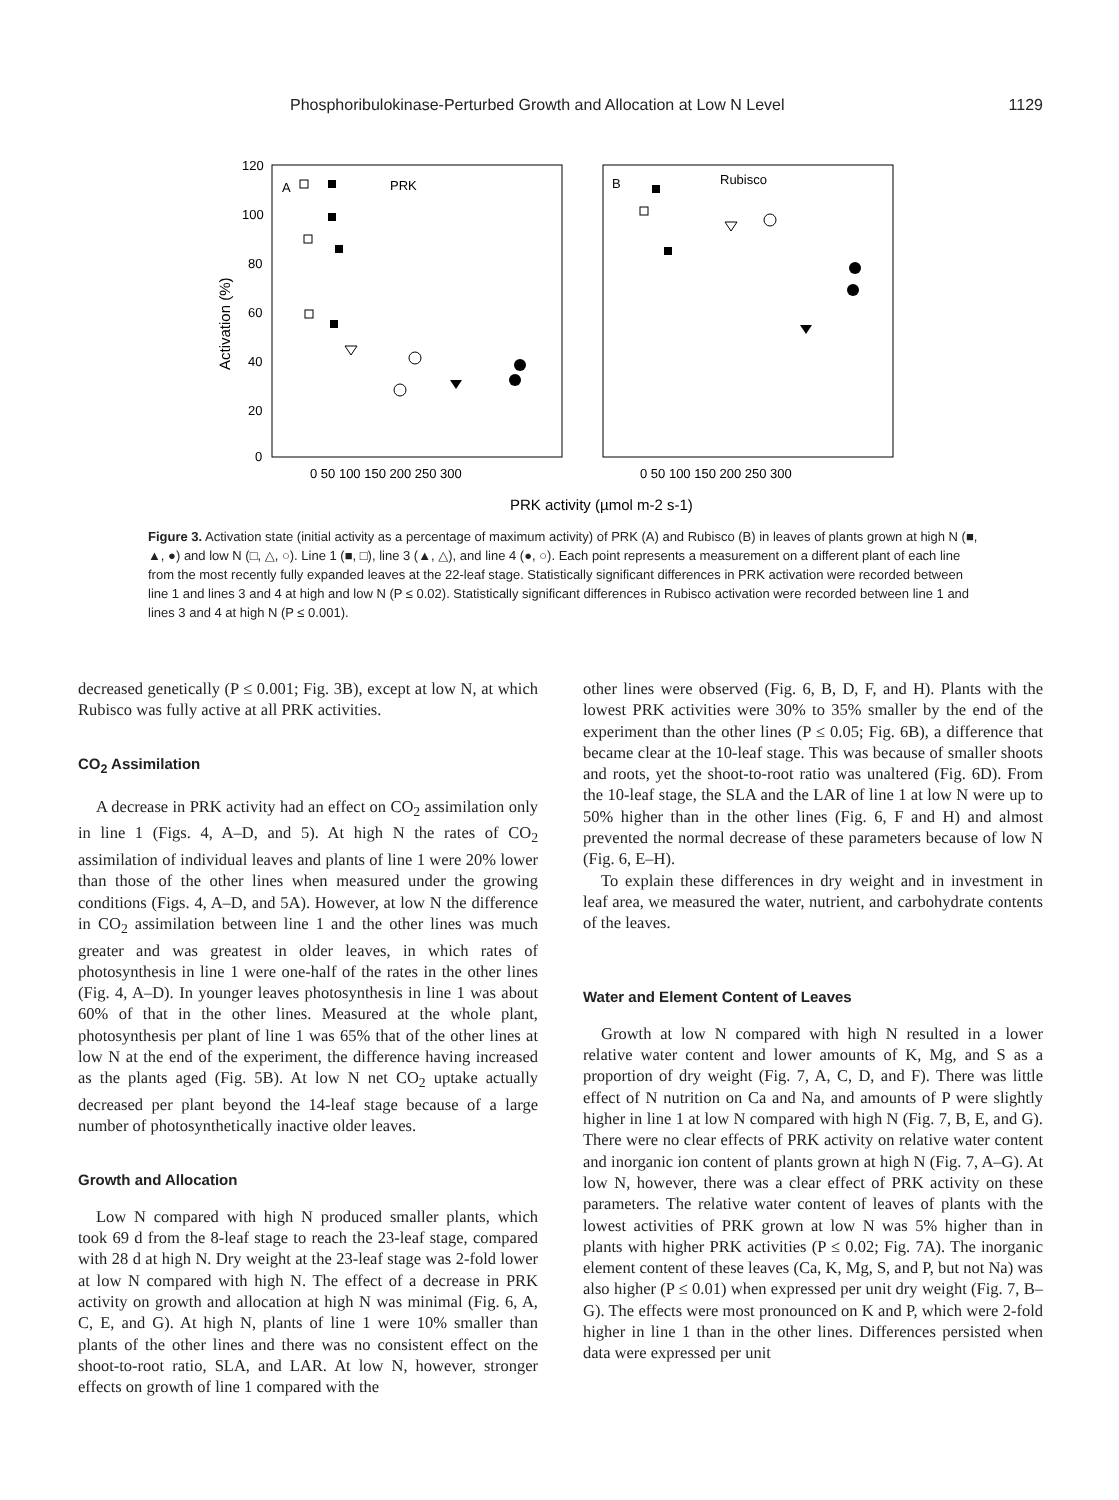Phosphoribulokinase-Perturbed Growth and Allocation at Low N Level 1129
120
100
80
60
40
20
0
A
PRK
B
Rubisco
0 50 100 150 200 250 300
0 50 100 150 200 250 300
PRK activity (µmol m-2 s-1)
Activation (%)
Figure 3. Activation state (initial activity as a percentage of maximum activity) of PRK (A) and Rubisco (B) in leaves of plants grown at high N (■, ▲, ●) and low N (□, △, ○). Line 1 (■, □), line 3 (▲, △), and line 4 (●, ○). Each point represents a measurement on a different plant of each line from the most recently fully expanded leaves at the 22-leaf stage. Statistically significant differences in PRK activation were recorded between line 1 and lines 3 and 4 at high and low N (P ≤ 0.02). Statistically significant differences in Rubisco activation were recorded between line 1 and lines 3 and 4 at high N (P ≤ 0.001).
decreased genetically (P ≤ 0.001; Fig. 3B), except at low N, at which Rubisco was fully active at all PRK activities.
CO<sub>2</sub> Assimilation
A decrease in PRK activity had an effect on CO<sub>2</sub> assimilation only in line 1 (Figs. 4, A–D, and 5). At high N the rates of CO<sub>2</sub> assimilation of individual leaves and plants of line 1 were 20% lower than those of the other lines when measured under the growing conditions (Figs. 4, A–D, and 5A). However, at low N the difference in CO<sub>2</sub> assimilation between line 1 and the other lines was much greater and was greatest in older leaves, in which rates of photosynthesis in line 1 were one-half of the rates in the other lines (Fig. 4, A–D). In younger leaves photosynthesis in line 1 was about 60% of that in the other lines. Measured at the whole plant, photosynthesis per plant of line 1 was 65% that of the other lines at low N at the end of the experiment, the difference having increased as the plants aged (Fig. 5B). At low N net CO<sub>2</sub> uptake actually decreased per plant beyond the 14-leaf stage because of a large number of photosynthetically inactive older leaves.
Growth and Allocation
Low N compared with high N produced smaller plants, which took 69 d from the 8-leaf stage to reach the 23-leaf stage, compared with 28 d at high N. Dry weight at the 23-leaf stage was 2-fold lower at low N compared with high N. The effect of a decrease in PRK activity on growth and allocation at high N was minimal (Fig. 6, A, C, E, and G). At high N, plants of line 1 were 10% smaller than plants of the other lines and there was no consistent effect on the shoot-to-root ratio, SLA, and LAR. At low N, however, stronger effects on growth of line 1 compared with the
other lines were observed (Fig. 6, B, D, F, and H). Plants with the lowest PRK activities were 30% to 35% smaller by the end of the experiment than the other lines (P ≤ 0.05; Fig. 6B), a difference that became clear at the 10-leaf stage. This was because of smaller shoots and roots, yet the shoot-to-root ratio was unaltered (Fig. 6D). From the 10-leaf stage, the SLA and the LAR of line 1 at low N were up to 50% higher than in the other lines (Fig. 6, F and H) and almost prevented the normal decrease of these parameters because of low N (Fig. 6, E–H).
To explain these differences in dry weight and in investment in leaf area, we measured the water, nutrient, and carbohydrate contents of the leaves.
Water and Element Content of Leaves
Growth at low N compared with high N resulted in a lower relative water content and lower amounts of K, Mg, and S as a proportion of dry weight (Fig. 7, A, C, D, and F). There was little effect of N nutrition on Ca and Na, and amounts of P were slightly higher in line 1 at low N compared with high N (Fig. 7, B, E, and G). There were no clear effects of PRK activity on relative water content and inorganic ion content of plants grown at high N (Fig. 7, A–G). At low N, however, there was a clear effect of PRK activity on these parameters. The relative water content of leaves of plants with the lowest activities of PRK grown at low N was 5% higher than in plants with higher PRK activities (P ≤ 0.02; Fig. 7A). The inorganic element content of these leaves (Ca, K, Mg, S, and P, but not Na) was also higher (P ≤ 0.01) when expressed per unit dry weight (Fig. 7, B–G). The effects were most pronounced on K and P, which were 2-fold higher in line 1 than in the other lines. Differences persisted when data were expressed per unit